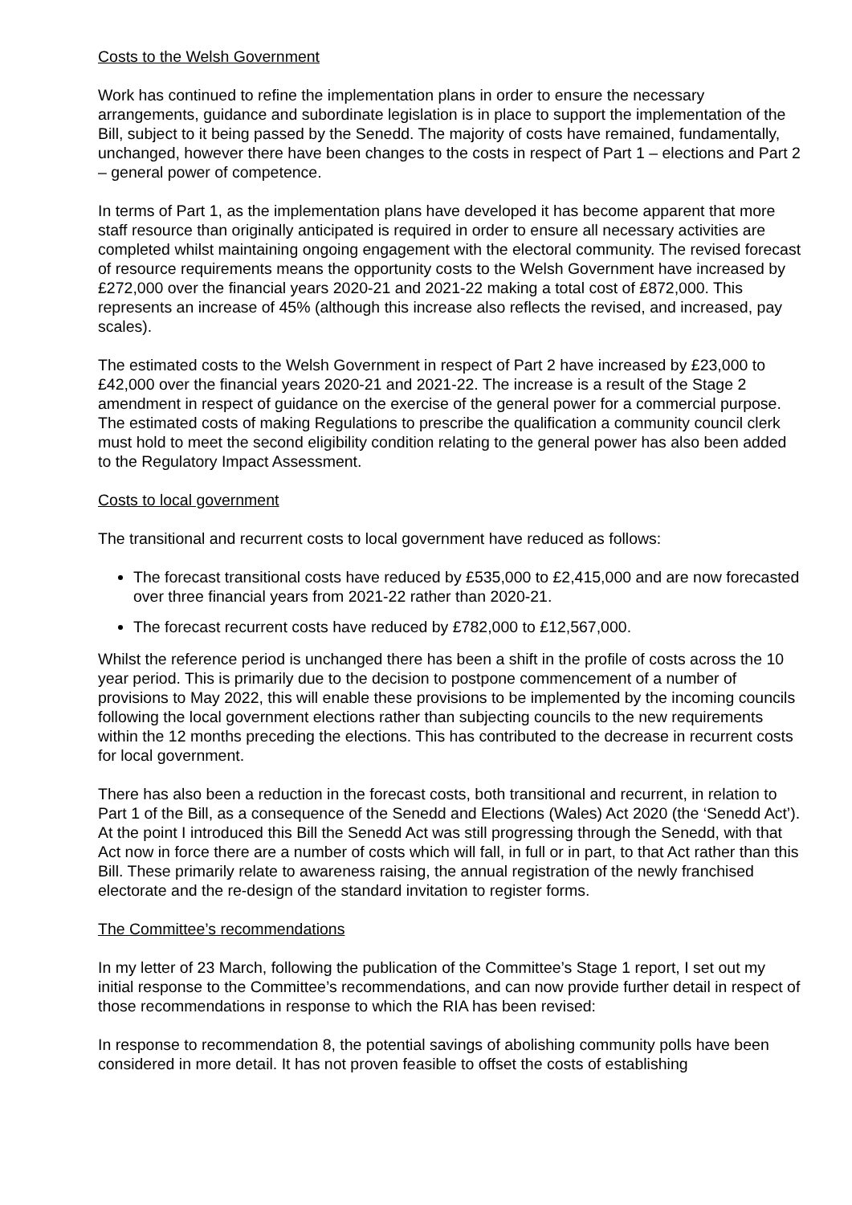Costs to the Welsh Government
Work has continued to refine the implementation plans in order to ensure the necessary arrangements, guidance and subordinate legislation is in place to support the implementation of the Bill, subject to it being passed by the Senedd. The majority of costs have remained, fundamentally, unchanged, however there have been changes to the costs in respect of Part 1 – elections and Part 2 – general power of competence.
In terms of Part 1, as the implementation plans have developed it has become apparent that more staff resource than originally anticipated is required in order to ensure all necessary activities are completed whilst maintaining ongoing engagement with the electoral community. The revised forecast of resource requirements means the opportunity costs to the Welsh Government have increased by £272,000 over the financial years 2020-21 and 2021-22 making a total cost of £872,000. This represents an increase of 45% (although this increase also reflects the revised, and increased, pay scales).
The estimated costs to the Welsh Government in respect of Part 2 have increased by £23,000 to £42,000 over the financial years 2020-21 and 2021-22. The increase is a result of the Stage 2 amendment in respect of guidance on the exercise of the general power for a commercial purpose. The estimated costs of making Regulations to prescribe the qualification a community council clerk must hold to meet the second eligibility condition relating to the general power has also been added to the Regulatory Impact Assessment.
Costs to local government
The transitional and recurrent costs to local government have reduced as follows:
The forecast transitional costs have reduced by £535,000 to £2,415,000 and are now forecasted over three financial years from 2021-22 rather than 2020-21.
The forecast recurrent costs have reduced by £782,000 to £12,567,000.
Whilst the reference period is unchanged there has been a shift in the profile of costs across the 10 year period. This is primarily due to the decision to postpone commencement of a number of provisions to May 2022, this will enable these provisions to be implemented by the incoming councils following the local government elections rather than subjecting councils to the new requirements within the 12 months preceding the elections. This has contributed to the decrease in recurrent costs for local government.
There has also been a reduction in the forecast costs, both transitional and recurrent, in relation to Part 1 of the Bill, as a consequence of the Senedd and Elections (Wales) Act 2020 (the ‘Senedd Act’). At the point I introduced this Bill the Senedd Act was still progressing through the Senedd, with that Act now in force there are a number of costs which will fall, in full or in part, to that Act rather than this Bill. These primarily relate to awareness raising, the annual registration of the newly franchised electorate and the re-design of the standard invitation to register forms.
The Committee’s recommendations
In my letter of 23 March, following the publication of the Committee’s Stage 1 report, I set out my initial response to the Committee’s recommendations, and can now provide further detail in respect of those recommendations in response to which the RIA has been revised:
In response to recommendation 8, the potential savings of abolishing community polls have been considered in more detail. It has not proven feasible to offset the costs of establishing